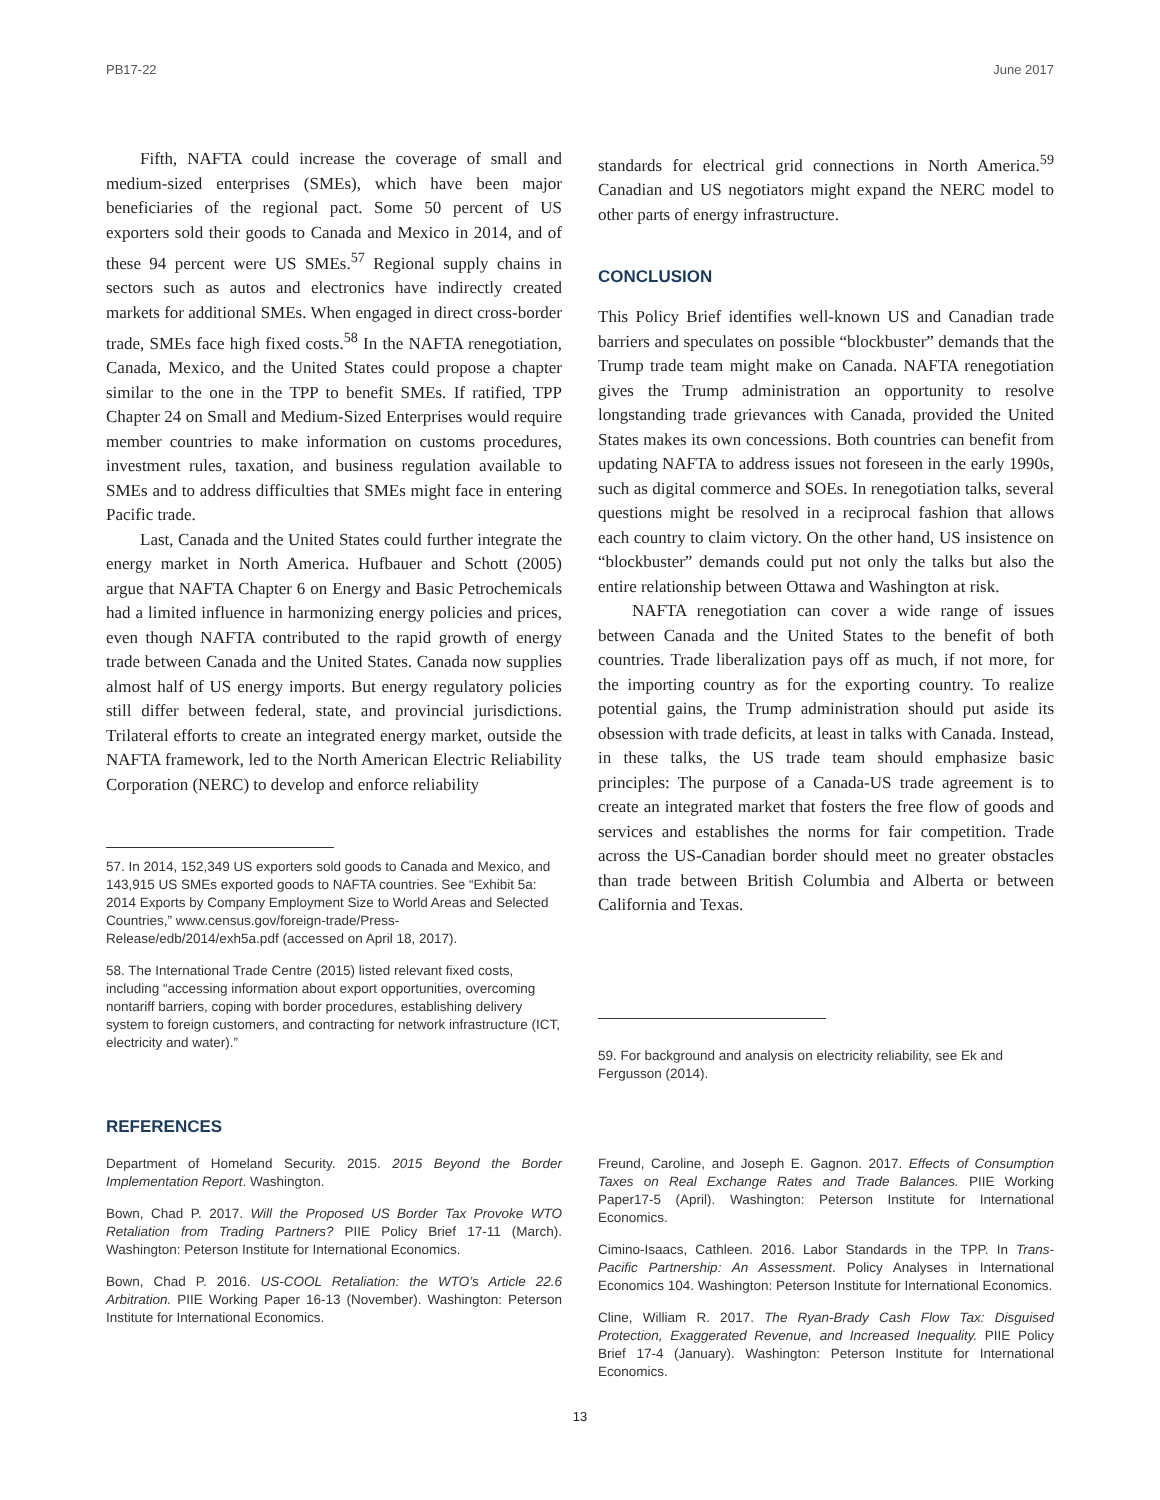PB17-22 June 2017
Fifth, NAFTA could increase the coverage of small and medium-sized enterprises (SMEs), which have been major beneficiaries of the regional pact. Some 50 percent of US exporters sold their goods to Canada and Mexico in 2014, and of these 94 percent were US SMEs.<sup>57</sup> Regional supply chains in sectors such as autos and electronics have indirectly created markets for additional SMEs. When engaged in direct cross-border trade, SMEs face high fixed costs.<sup>58</sup> In the NAFTA renegotiation, Canada, Mexico, and the United States could propose a chapter similar to the one in the TPP to benefit SMEs. If ratified, TPP Chapter 24 on Small and Medium-Sized Enterprises would require member countries to make information on customs procedures, investment rules, taxation, and business regulation available to SMEs and to address difficulties that SMEs might face in entering Pacific trade.
Last, Canada and the United States could further integrate the energy market in North America. Hufbauer and Schott (2005) argue that NAFTA Chapter 6 on Energy and Basic Petrochemicals had a limited influence in harmonizing energy policies and prices, even though NAFTA contributed to the rapid growth of energy trade between Canada and the United States. Canada now supplies almost half of US energy imports. But energy regulatory policies still differ between federal, state, and provincial jurisdictions. Trilateral efforts to create an integrated energy market, outside the NAFTA framework, led to the North American Electric Reliability Corporation (NERC) to develop and enforce reliability
57. In 2014, 152,349 US exporters sold goods to Canada and Mexico, and 143,915 US SMEs exported goods to NAFTA countries. See “Exhibit 5a: 2014 Exports by Company Employment Size to World Areas and Selected Countries,” www.census.gov/foreign-trade/Press-Release/edb/2014/exh5a.pdf (accessed on April 18, 2017).
58. The International Trade Centre (2015) listed relevant fixed costs, including “accessing information about export opportunities, overcoming nontariff barriers, coping with border procedures, establishing delivery system to foreign customers, and contracting for network infrastructure (ICT, electricity and water).”
standards for electrical grid connections in North America.<sup>59</sup> Canadian and US negotiators might expand the NERC model to other parts of energy infrastructure.
CONCLUSION
This Policy Brief identifies well-known US and Canadian trade barriers and speculates on possible “blockbuster” demands that the Trump trade team might make on Canada. NAFTA renegotiation gives the Trump administration an opportunity to resolve longstanding trade grievances with Canada, provided the United States makes its own concessions. Both countries can benefit from updating NAFTA to address issues not foreseen in the early 1990s, such as digital commerce and SOEs. In renegotiation talks, several questions might be resolved in a reciprocal fashion that allows each country to claim victory. On the other hand, US insistence on “blockbuster” demands could put not only the talks but also the entire relationship between Ottawa and Washington at risk.
NAFTA renegotiation can cover a wide range of issues between Canada and the United States to the benefit of both countries. Trade liberalization pays off as much, if not more, for the importing country as for the exporting country. To realize potential gains, the Trump administration should put aside its obsession with trade deficits, at least in talks with Canada. Instead, in these talks, the US trade team should emphasize basic principles: The purpose of a Canada-US trade agreement is to create an integrated market that fosters the free flow of goods and services and establishes the norms for fair competition. Trade across the US-Canadian border should meet no greater obstacles than trade between British Columbia and Alberta or between California and Texas.
59. For background and analysis on electricity reliability, see Ek and Fergusson (2014).
REFERENCES
Department of Homeland Security. 2015. 2015 Beyond the Border Implementation Report. Washington.
Bown, Chad P. 2017. Will the Proposed US Border Tax Provoke WTO Retaliation from Trading Partners? PIIE Policy Brief 17-11 (March). Washington: Peterson Institute for International Economics.
Bown, Chad P. 2016. US-COOL Retaliation: the WTO’s Article 22.6 Arbitration. PIIE Working Paper 16-13 (November). Washington: Peterson Institute for International Economics.
Freund, Caroline, and Joseph E. Gagnon. 2017. Effects of Consumption Taxes on Real Exchange Rates and Trade Balances. PIIE Working Paper17-5 (April). Washington: Peterson Institute for International Economics.
Cimino-Isaacs, Cathleen. 2016. Labor Standards in the TPP. In Trans-Pacific Partnership: An Assessment. Policy Analyses in International Economics 104. Washington: Peterson Institute for International Economics.
Cline, William R. 2017. The Ryan-Brady Cash Flow Tax: Disguised Protection, Exaggerated Revenue, and Increased Inequality. PIIE Policy Brief 17-4 (January). Washington: Peterson Institute for International Economics.
13